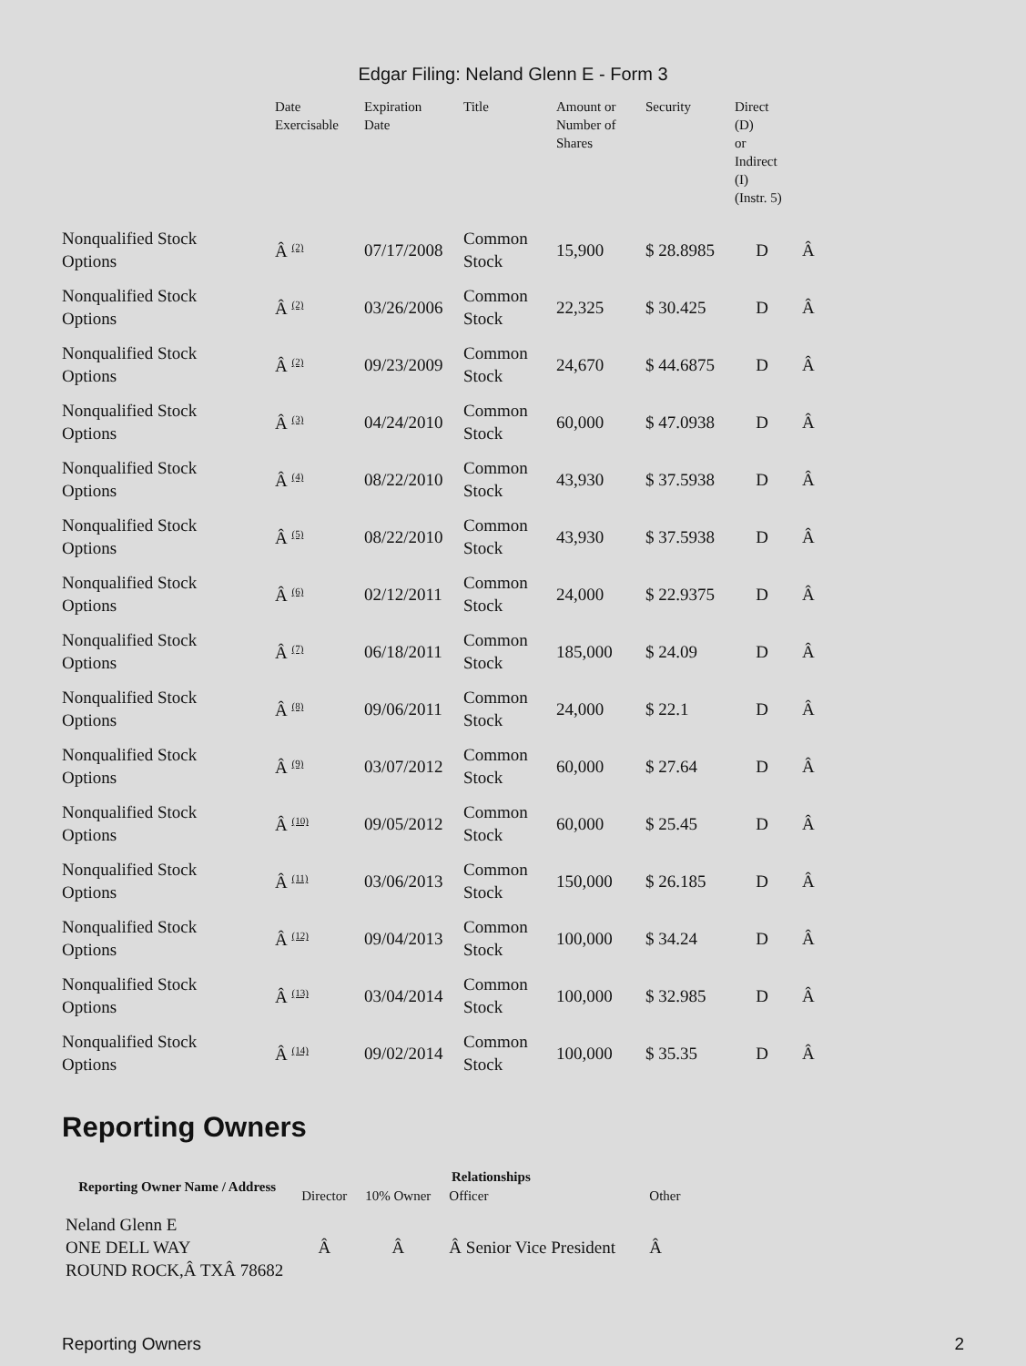Edgar Filing: Neland Glenn E - Form 3
| | Date Exercisable | Expiration Date | Title | Amount or Number of Shares | Security | Direct (D) or Indirect (I) (Instr. 5) | |
| --- | --- | --- | --- | --- | --- | --- | --- |
| Nonqualified Stock Options | Â <sup>(2)</sup> | 07/17/2008 | Common Stock | 15,900 | $ 28.8985 | D | Â |
| Nonqualified Stock Options | Â <sup>(2)</sup> | 03/26/2006 | Common Stock | 22,325 | $ 30.425 | D | Â |
| Nonqualified Stock Options | Â <sup>(2)</sup> | 09/23/2009 | Common Stock | 24,670 | $ 44.6875 | D | Â |
| Nonqualified Stock Options | Â <sup>(3)</sup> | 04/24/2010 | Common Stock | 60,000 | $ 47.0938 | D | Â |
| Nonqualified Stock Options | Â <sup>(4)</sup> | 08/22/2010 | Common Stock | 43,930 | $ 37.5938 | D | Â |
| Nonqualified Stock Options | Â <sup>(5)</sup> | 08/22/2010 | Common Stock | 43,930 | $ 37.5938 | D | Â |
| Nonqualified Stock Options | Â <sup>(6)</sup> | 02/12/2011 | Common Stock | 24,000 | $ 22.9375 | D | Â |
| Nonqualified Stock Options | Â <sup>(7)</sup> | 06/18/2011 | Common Stock | 185,000 | $ 24.09 | D | Â |
| Nonqualified Stock Options | Â <sup>(8)</sup> | 09/06/2011 | Common Stock | 24,000 | $ 22.1 | D | Â |
| Nonqualified Stock Options | Â <sup>(9)</sup> | 03/07/2012 | Common Stock | 60,000 | $ 27.64 | D | Â |
| Nonqualified Stock Options | Â <sup>(10)</sup> | 09/05/2012 | Common Stock | 60,000 | $ 25.45 | D | Â |
| Nonqualified Stock Options | Â <sup>(11)</sup> | 03/06/2013 | Common Stock | 150,000 | $ 26.185 | D | Â |
| Nonqualified Stock Options | Â <sup>(12)</sup> | 09/04/2013 | Common Stock | 100,000 | $ 34.24 | D | Â |
| Nonqualified Stock Options | Â <sup>(13)</sup> | 03/04/2014 | Common Stock | 100,000 | $ 32.985 | D | Â |
| Nonqualified Stock Options | Â <sup>(14)</sup> | 09/02/2014 | Common Stock | 100,000 | $ 35.35 | D | Â |
Reporting Owners
| Reporting Owner Name / Address | Relationships | | | |
| --- | --- | --- | --- | --- |
| | Director | 10% Owner | Officer | Other |
| Neland Glenn E ONE DELL WAY ROUND ROCK,Â TXÂ 78682 | Â | Â | Â Senior Vice President | Â |
Reporting Owners 2